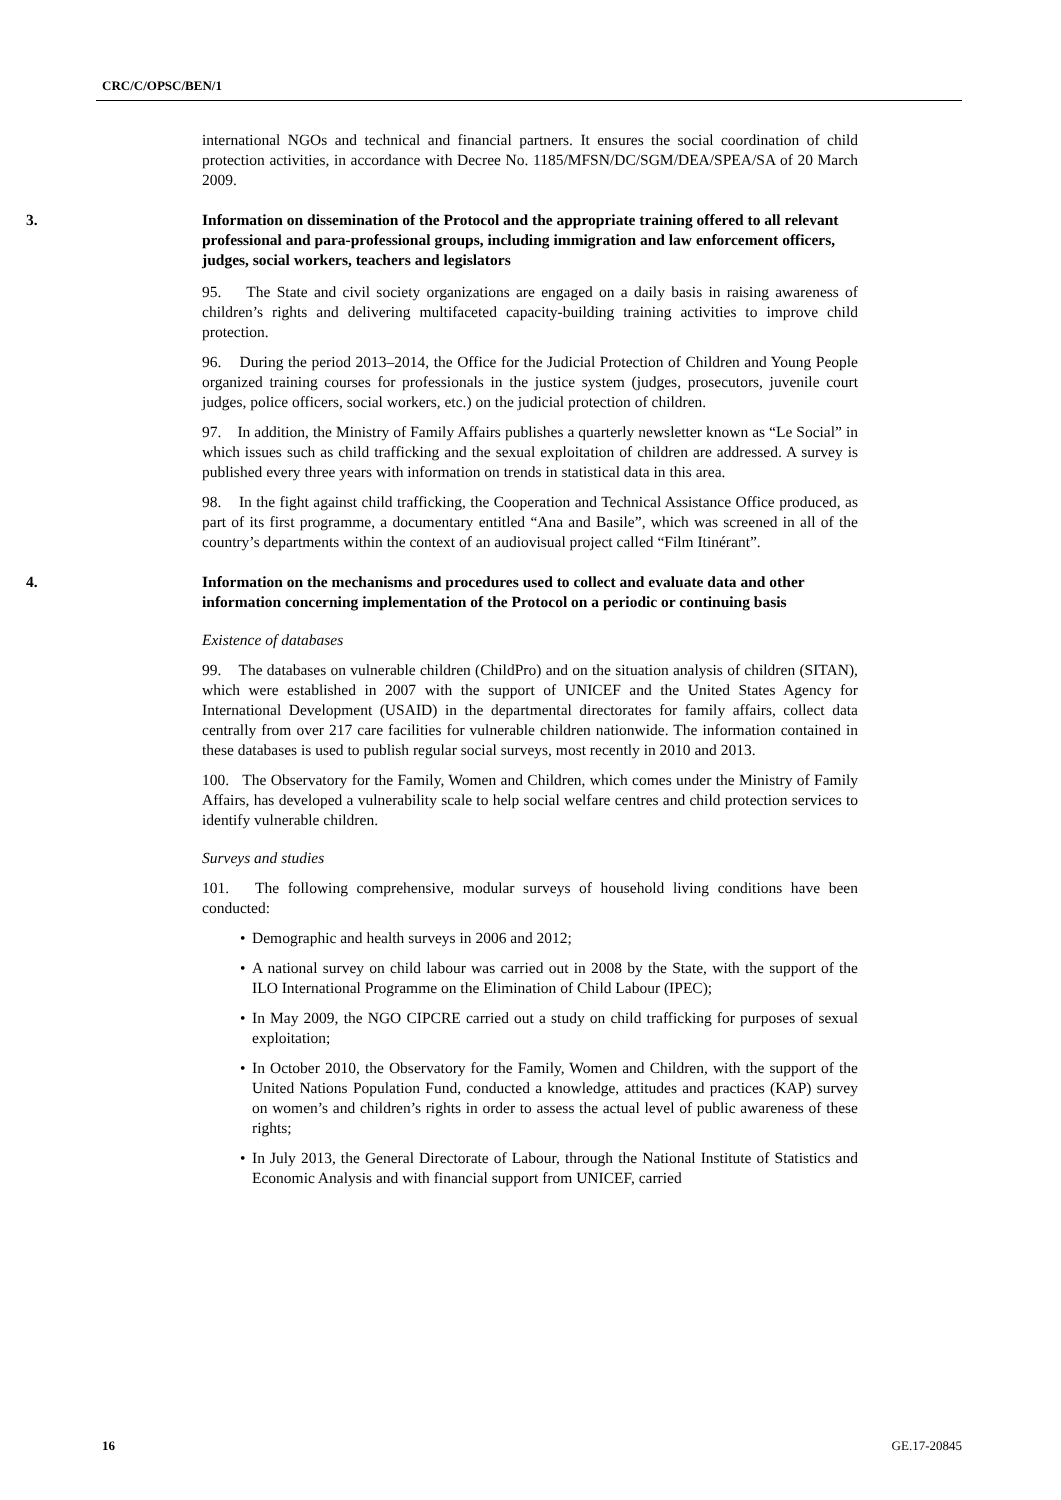CRC/C/OPSC/BEN/1
international NGOs and technical and financial partners. It ensures the social coordination of child protection activities, in accordance with Decree No. 1185/MFSN/DC/SGM/DEA/SPEA/SA of 20 March 2009.
3. Information on dissemination of the Protocol and the appropriate training offered to all relevant professional and para-professional groups, including immigration and law enforcement officers, judges, social workers, teachers and legislators
95. The State and civil society organizations are engaged on a daily basis in raising awareness of children’s rights and delivering multifaceted capacity-building training activities to improve child protection.
96. During the period 2013–2014, the Office for the Judicial Protection of Children and Young People organized training courses for professionals in the justice system (judges, prosecutors, juvenile court judges, police officers, social workers, etc.) on the judicial protection of children.
97. In addition, the Ministry of Family Affairs publishes a quarterly newsletter known as “Le Social” in which issues such as child trafficking and the sexual exploitation of children are addressed. A survey is published every three years with information on trends in statistical data in this area.
98. In the fight against child trafficking, the Cooperation and Technical Assistance Office produced, as part of its first programme, a documentary entitled “Ana and Basile”, which was screened in all of the country’s departments within the context of an audiovisual project called “Film Itinérant”.
4. Information on the mechanisms and procedures used to collect and evaluate data and other information concerning implementation of the Protocol on a periodic or continuing basis
Existence of databases
99. The databases on vulnerable children (ChildPro) and on the situation analysis of children (SITAN), which were established in 2007 with the support of UNICEF and the United States Agency for International Development (USAID) in the departmental directorates for family affairs, collect data centrally from over 217 care facilities for vulnerable children nationwide. The information contained in these databases is used to publish regular social surveys, most recently in 2010 and 2013.
100. The Observatory for the Family, Women and Children, which comes under the Ministry of Family Affairs, has developed a vulnerability scale to help social welfare centres and child protection services to identify vulnerable children.
Surveys and studies
101. The following comprehensive, modular surveys of household living conditions have been conducted:
• Demographic and health surveys in 2006 and 2012;
• A national survey on child labour was carried out in 2008 by the State, with the support of the ILO International Programme on the Elimination of Child Labour (IPEC);
• In May 2009, the NGO CIPCRE carried out a study on child trafficking for purposes of sexual exploitation;
• In October 2010, the Observatory for the Family, Women and Children, with the support of the United Nations Population Fund, conducted a knowledge, attitudes and practices (KAP) survey on women’s and children’s rights in order to assess the actual level of public awareness of these rights;
• In July 2013, the General Directorate of Labour, through the National Institute of Statistics and Economic Analysis and with financial support from UNICEF, carried
16 GE.17-20845